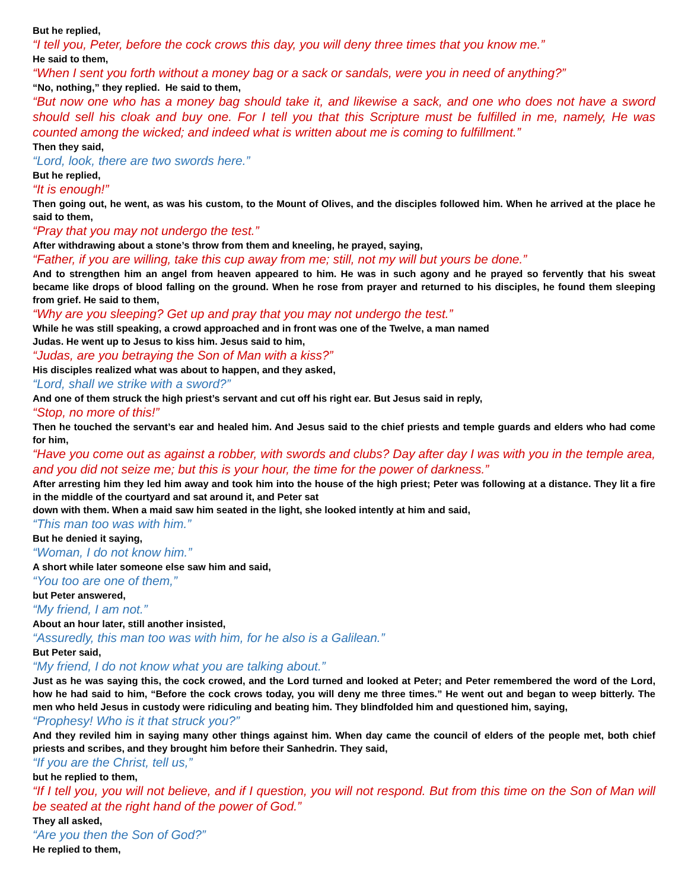But he replied,
“I tell you, Peter, before the cock crows this day, you will deny three times that you know me.”
He said to them,
“When I sent you forth without a money bag or a sack or sandals, were you in need of anything?”
“No, nothing,” they replied. He said to them,
“But now one who has a money bag should take it, and likewise a sack, and one who does not have a sword should sell his cloak and buy one. For I tell you that this Scripture must be fulfilled in me, namely, He was counted among the wicked; and indeed what is written about me is coming to fulfillment.”
Then they said,
“Lord, look, there are two swords here.”
But he replied,
“It is enough!”
Then going out, he went, as was his custom, to the Mount of Olives, and the disciples followed him. When he arrived at the place he said to them,
“Pray that you may not undergo the test.”
After withdrawing about a stone’s throw from them and kneeling, he prayed, saying,
“Father, if you are willing, take this cup away from me; still, not my will but yours be done.”
And to strengthen him an angel from heaven appeared to him. He was in such agony and he prayed so fervently that his sweat became like drops of blood falling on the ground. When he rose from prayer and returned to his disciples, he found them sleeping from grief. He said to them,
“Why are you sleeping? Get up and pray that you may not undergo the test.”
While he was still speaking, a crowd approached and in front was one of the Twelve, a man named
Judas. He went up to Jesus to kiss him. Jesus said to him,
“Judas, are you betraying the Son of Man with a kiss?”
His disciples realized what was about to happen, and they asked,
“Lord, shall we strike with a sword?”
And one of them struck the high priest’s servant and cut off his right ear. But Jesus said in reply,
“Stop, no more of this!”
Then he touched the servant’s ear and healed him. And Jesus said to the chief priests and temple guards and elders who had come for him,
“Have you come out as against a robber, with swords and clubs? Day after day I was with you in the temple area, and you did not seize me; but this is your hour, the time for the power of darkness.”
After arresting him they led him away and took him into the house of the high priest; Peter was following at a distance. They lit a fire in the middle of the courtyard and sat around it, and Peter sat
down with them. When a maid saw him seated in the light, she looked intently at him and said,
“This man too was with him.”
But he denied it saying,
“Woman, I do not know him.”
A short while later someone else saw him and said,
“You too are one of them,”
but Peter answered,
“My friend, I am not.”
About an hour later, still another insisted,
“Assuredly, this man too was with him, for he also is a Galilean.”
But Peter said,
“My friend, I do not know what you are talking about.”
Just as he was saying this, the cock crowed, and the Lord turned and looked at Peter; and Peter remembered the word of the Lord, how he had said to him, “Before the cock crows today, you will deny me three times.” He went out and began to weep bitterly. The men who held Jesus in custody were ridiculing and beating him. They blindfolded him and questioned him, saying,
“Prophesy! Who is it that struck you?”
And they reviled him in saying many other things against him. When day came the council of elders of the people met, both chief priests and scribes, and they brought him before their Sanhedrin. They said,
“If you are the Christ, tell us,”
but he replied to them,
“If I tell you, you will not believe, and if I question, you will not respond. But from this time on the Son of Man will be seated at the right hand of the power of God.”
They all asked,
“Are you then the Son of God?”
He replied to them,